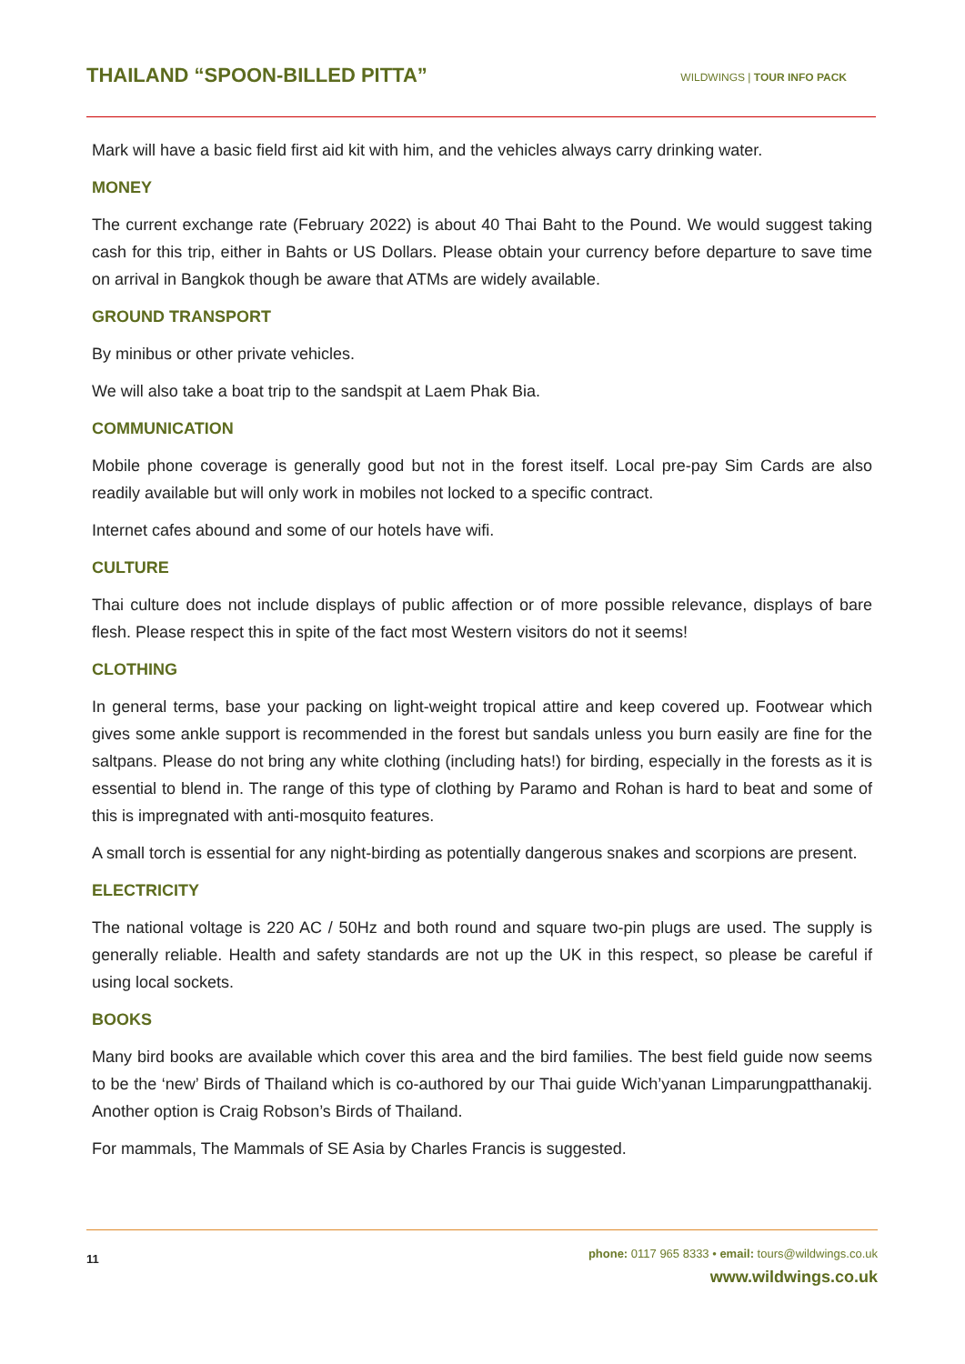THAILAND “SPOON-BILLED PITTA”
WILDWINGS | TOUR INFO PACK
Mark will have a basic field first aid kit with him, and the vehicles always carry drinking water.
MONEY
The current exchange rate (February 2022) is about 40 Thai Baht to the Pound. We would suggest taking cash for this trip, either in Bahts or US Dollars. Please obtain your currency before departure to save time on arrival in Bangkok though be aware that ATMs are widely available.
GROUND TRANSPORT
By minibus or other private vehicles.
We will also take a boat trip to the sandspit at Laem Phak Bia.
COMMUNICATION
Mobile phone coverage is generally good but not in the forest itself. Local pre-pay Sim Cards are also readily available but will only work in mobiles not locked to a specific contract.
Internet cafes abound and some of our hotels have wifi.
CULTURE
Thai culture does not include displays of public affection or of more possible relevance, displays of bare flesh. Please respect this in spite of the fact most Western visitors do not it seems!
CLOTHING
In general terms, base your packing on light-weight tropical attire and keep covered up. Footwear which gives some ankle support is recommended in the forest but sandals unless you burn easily are fine for the saltpans. Please do not bring any white clothing (including hats!) for birding, especially in the forests as it is essential to blend in. The range of this type of clothing by Paramo and Rohan is hard to beat and some of this is impregnated with anti-mosquito features.
A small torch is essential for any night-birding as potentially dangerous snakes and scorpions are present.
ELECTRICITY
The national voltage is 220 AC / 50Hz and both round and square two-pin plugs are used. The supply is generally reliable. Health and safety standards are not up the UK in this respect, so please be careful if using local sockets.
BOOKS
Many bird books are available which cover this area and the bird families. The best field guide now seems to be the ‘new’ Birds of Thailand which is co-authored by our Thai guide Wich’yanan Limparungpatthanakij. Another option is Craig Robson’s Birds of Thailand.
For mammals, The Mammals of SE Asia by Charles Francis is suggested.
11
phone: 0117 965 8333 • email: tours@wildwings.co.uk
www.wildwings.co.uk